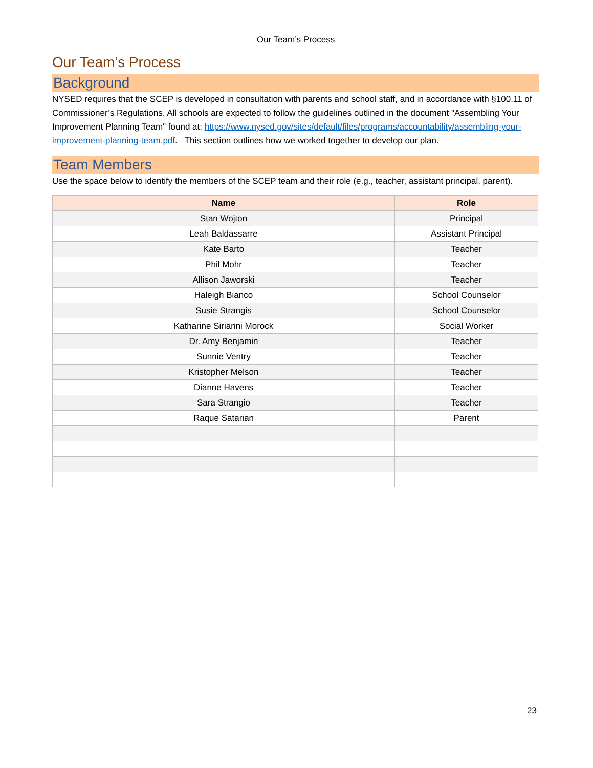Our Team’s Process
Our Team’s Process
Background
NYSED requires that the SCEP is developed in consultation with parents and school staff, and in accordance with §100.11 of Commissioner’s Regulations. All schools are expected to follow the guidelines outlined in the document "Assembling Your Improvement Planning Team" found at: https://www.nysed.gov/sites/default/files/programs/accountability/assembling-your-improvement-planning-team.pdf. This section outlines how we worked together to develop our plan.
Team Members
Use the space below to identify the members of the SCEP team and their role (e.g., teacher, assistant principal, parent).
| Name | Role |
| --- | --- |
| Stan Wojton | Principal |
| Leah Baldassarre | Assistant Principal |
| Kate Barto | Teacher |
| Phil Mohr | Teacher |
| Allison Jaworski | Teacher |
| Haleigh Bianco | School Counselor |
| Susie Strangis | School Counselor |
| Katharine Sirianni Morock | Social Worker |
| Dr. Amy Benjamin | Teacher |
| Sunnie Ventry | Teacher |
| Kristopher Melson | Teacher |
| Dianne Havens | Teacher |
| Sara Strangio | Teacher |
| Raque Satarian | Parent |
23